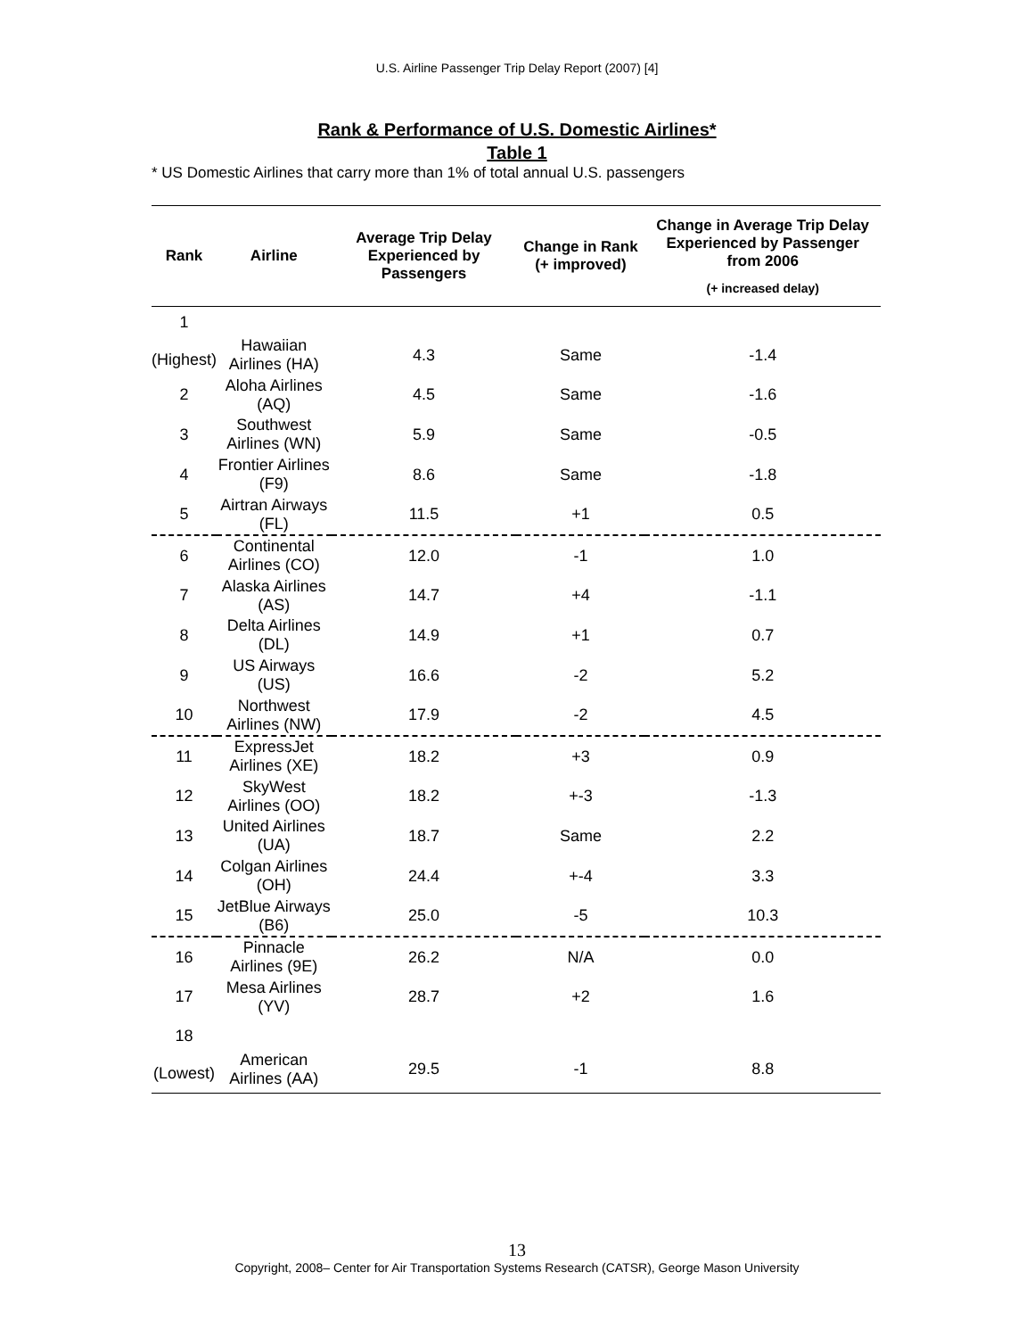U.S. Airline Passenger Trip Delay Report (2007) [4]
Rank & Performance of U.S. Domestic Airlines*
Table 1
* US Domestic Airlines that carry more than 1% of total annual U.S. passengers
| Rank | Airline | Average Trip Delay Experienced by Passengers | Change in Rank (+ improved) | Change in Average Trip Delay Experienced by Passenger from 2006 (+ increased delay) |
| --- | --- | --- | --- | --- |
| 1 (Highest) | Hawaiian Airlines (HA) | 4.3 | Same | -1.4 |
| 2 | Aloha Airlines (AQ) | 4.5 | Same | -1.6 |
| 3 | Southwest Airlines (WN) | 5.9 | Same | -0.5 |
| 4 | Frontier Airlines (F9) | 8.6 | Same | -1.8 |
| 5 | Airtran Airways (FL) | 11.5 | +1 | 0.5 |
| 6 | Continental Airlines (CO) | 12.0 | -1 | 1.0 |
| 7 | Alaska Airlines (AS) | 14.7 | +4 | -1.1 |
| 8 | Delta Airlines (DL) | 14.9 | +1 | 0.7 |
| 9 | US Airways (US) | 16.6 | -2 | 5.2 |
| 10 | Northwest Airlines (NW) | 17.9 | -2 | 4.5 |
| 11 | ExpressJet Airlines (XE) | 18.2 | +3 | 0.9 |
| 12 | SkyWest Airlines (OO) | 18.2 | +-3 | -1.3 |
| 13 | United Airlines (UA) | 18.7 | Same | 2.2 |
| 14 | Colgan Airlines (OH) | 24.4 | +-4 | 3.3 |
| 15 | JetBlue Airways (B6) | 25.0 | -5 | 10.3 |
| 16 | Pinnacle Airlines (9E) | 26.2 | N/A | 0.0 |
| 17 | Mesa Airlines (YV) | 28.7 | +2 | 1.6 |
| 18 (Lowest) | American Airlines (AA) | 29.5 | -1 | 8.8 |
13
Copyright, 2008– Center for Air Transportation Systems Research (CATSR), George Mason University